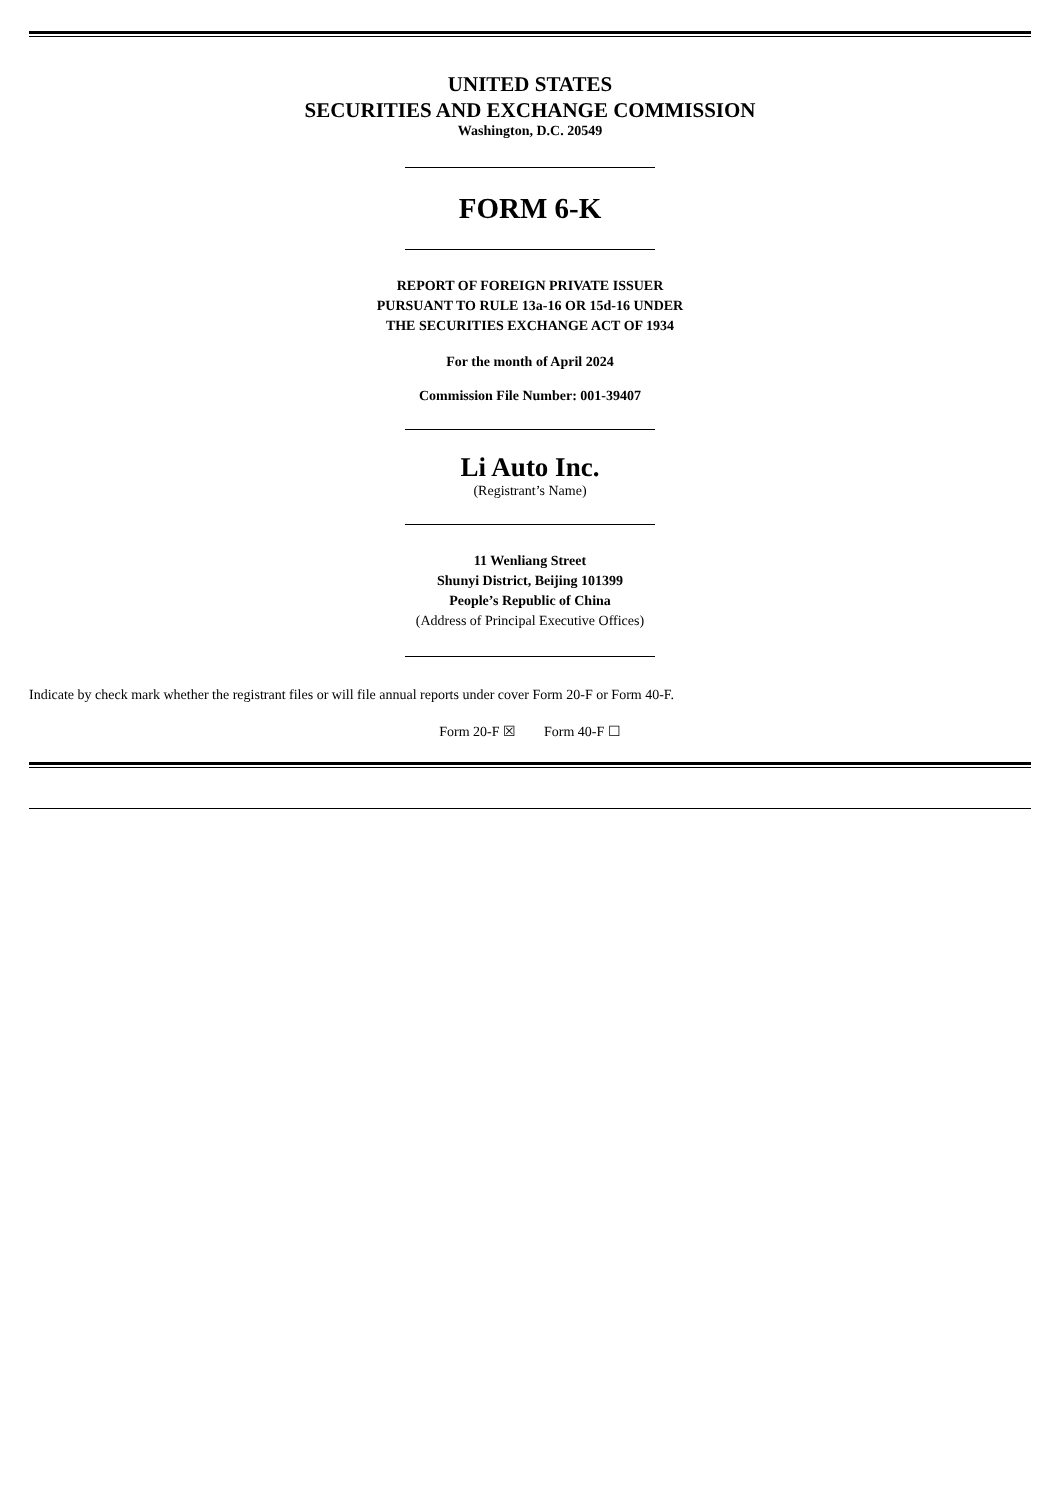UNITED STATES
SECURITIES AND EXCHANGE COMMISSION
Washington, D.C. 20549
FORM 6-K
REPORT OF FOREIGN PRIVATE ISSUER
PURSUANT TO RULE 13a-16 OR 15d-16 UNDER
THE SECURITIES EXCHANGE ACT OF 1934
For the month of April 2024
Commission File Number: 001-39407
Li Auto Inc.
(Registrant’s Name)
11 Wenliang Street
Shunyi District, Beijing 101399
People’s Republic of China
(Address of Principal Executive Offices)
Indicate by check mark whether the registrant files or will file annual reports under cover Form 20-F or Form 40-F.
Form 20-F ☒ Form 40-F ☐